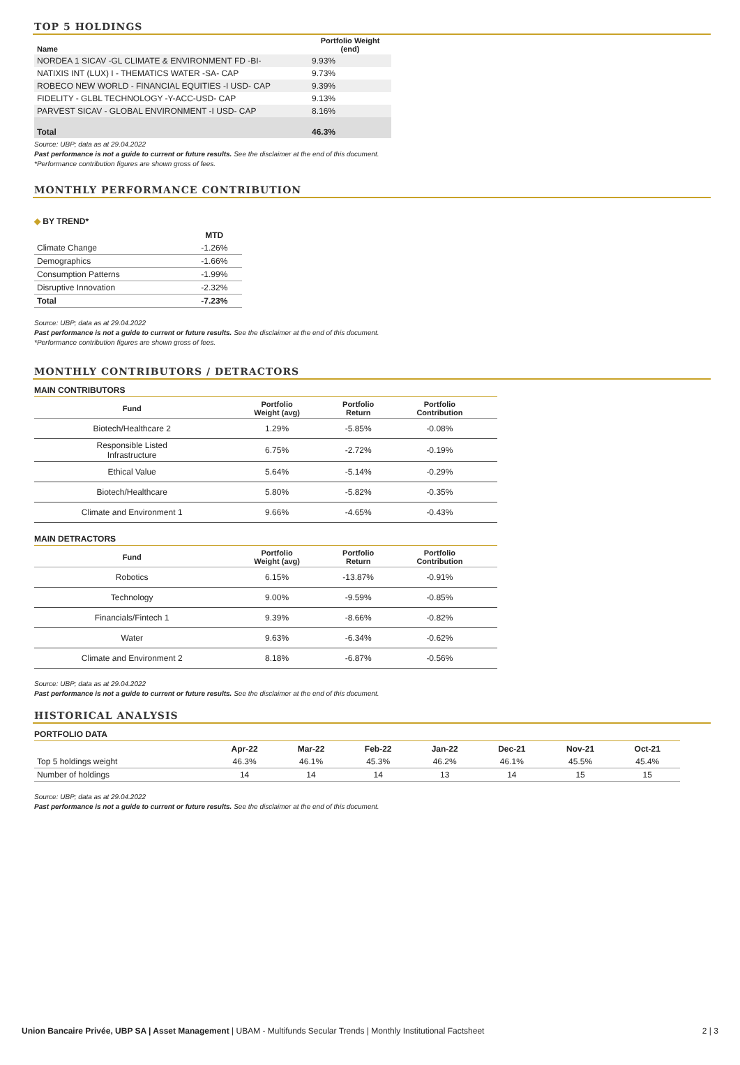TOP 5 HOLDINGS
| Name | Portfolio Weight (end) |
| --- | --- |
| NORDEA 1 SICAV -GL CLIMATE & ENVIRONMENT FD -BI- | 9.93% |
| NATIXIS INT (LUX) I - THEMATICS WATER -SA- CAP | 9.73% |
| ROBECO NEW WORLD - FINANCIAL EQUITIES -I USD- CAP | 9.39% |
| FIDELITY - GLBL TECHNOLOGY -Y-ACC-USD- CAP | 9.13% |
| PARVEST SICAV - GLOBAL ENVIRONMENT -I USD- CAP | 8.16% |
| Total | 46.3% |
Source: UBP; data as at 29.04.2022
Past performance is not a guide to current or future results. See the disclaimer at the end of this document.
*Performance contribution figures are shown gross of fees.
MONTHLY PERFORMANCE CONTRIBUTION
◆ BY TREND*
| | MTD |
| --- | --- |
| Climate Change | -1.26% |
| Demographics | -1.66% |
| Consumption Patterns | -1.99% |
| Disruptive Innovation | -2.32% |
| Total | -7.23% |
Source: UBP; data as at 29.04.2022
Past performance is not a guide to current or future results. See the disclaimer at the end of this document.
*Performance contribution figures are shown gross of fees.
MONTHLY CONTRIBUTORS / DETRACTORS
MAIN CONTRIBUTORS
| Fund | Portfolio Weight (avg) | Portfolio Return | Portfolio Contribution | |
| --- | --- | --- | --- | --- |
| Biotech/Healthcare 2 | 1.29% | -5.85% | -0.08% | |
| Responsible Listed Infrastructure | 6.75% | -2.72% | -0.19% | |
| Ethical Value | 5.64% | -5.14% | -0.29% | |
| Biotech/Healthcare | 5.80% | -5.82% | -0.35% | |
| Climate and Environment 1 | 9.66% | -4.65% | -0.43% | |
MAIN DETRACTORS
| Fund | Portfolio Weight (avg) | Portfolio Return | Portfolio Contribution | |
| --- | --- | --- | --- | --- |
| Robotics | 6.15% | -13.87% | -0.91% | |
| Technology | 9.00% | -9.59% | -0.85% | |
| Financials/Fintech 1 | 9.39% | -8.66% | -0.82% | |
| Water | 9.63% | -6.34% | -0.62% | |
| Climate and Environment 2 | 8.18% | -6.87% | -0.56% | |
Source: UBP; data as at 29.04.2022
Past performance is not a guide to current or future results. See the disclaimer at the end of this document.
HISTORICAL ANALYSIS
PORTFOLIO DATA
| | Apr-22 | Mar-22 | Feb-22 | Jan-22 | Dec-21 | Nov-21 | Oct-21 |
| --- | --- | --- | --- | --- | --- | --- | --- |
| Top 5 holdings weight | 46.3% | 46.1% | 45.3% | 46.2% | 46.1% | 45.5% | 45.4% |
| Number of holdings | 14 | 14 | 14 | 13 | 14 | 15 | 15 |
Source: UBP; data as at 29.04.2022
Past performance is not a guide to current or future results. See the disclaimer at the end of this document.
Union Bancaire Privée, UBP SA | Asset Management | UBAM - Multifunds Secular Trends | Monthly Institutional Factsheet
2 | 3